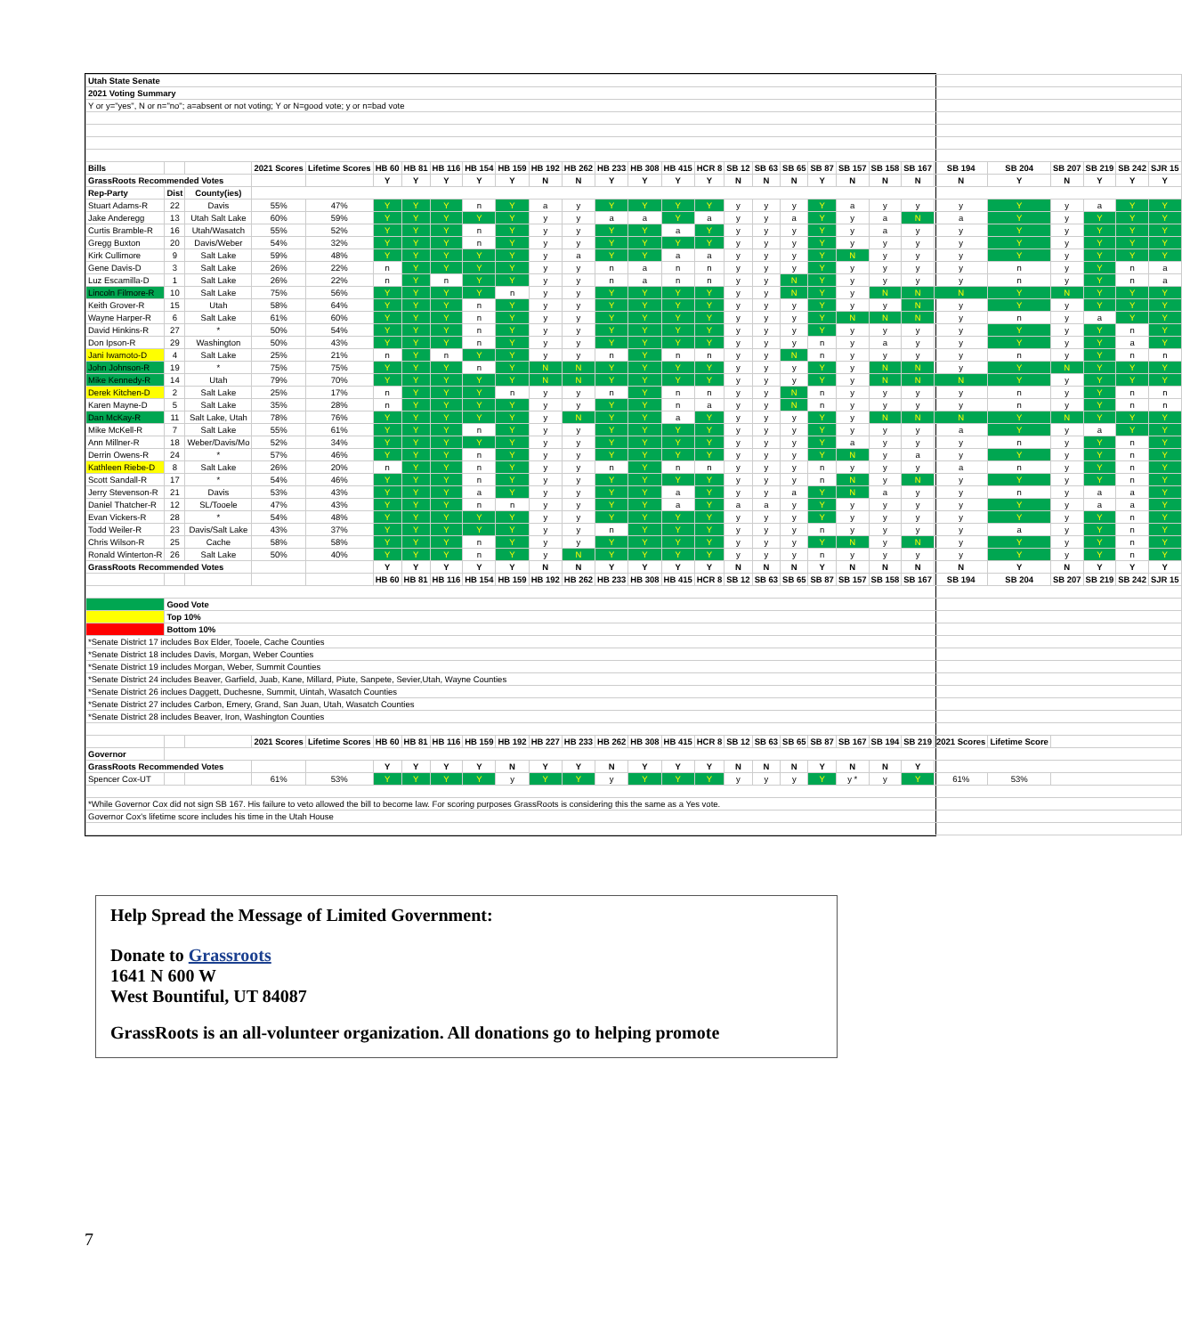| Utah State Senate | | | | | | | | | | | | | | | | | | | | | | | | | | | | |
| 2021 Voting Summary | | | | | | | | | | | | | | | | | | | | | | | | | | | | |
| Y or y="yes", N or n="no"; a=absent or not voting; Y or N=good vote; y or n=bad vote | | | | | | | | | | | | | | | | | | | | | | | | | | | | |
| Bills | | | 2021 Scores | Lifetime Scores | HB 60 | HB 81 | HB 116 | HB 154 | HB 159 | HB 192 | HB 262 | HB 233 | HB 308 | HB 415 | HCR 8 | SB 12 | SB 63 | SB 65 | SB 87 | SB 157 | SB 158 | SB 167 | SB 194 | SB 204 | SB 207 | SB 219 | SB 242 | SJR 15 |
| GrassRoots Recommended Votes | | | | | Y | Y | Y | Y | Y | N | N | Y | Y | Y | Y | N | N | N | Y | N | N | N | N | Y | N | Y | Y | Y |
| Rep-Party | Dist | County(ies) | | | | | | | | | | | | | | | | | | | | | | | | | | |
| Stuart Adams-R | 22 | Davis | 55% | 47% | Y | Y | Y | n | Y | a | y | Y | Y | Y | Y | y | y | y | Y | a | y | y | y | Y | y | a | Y | Y |
| Jake Anderegg | 13 | Utah Salt Lake | 60% | 59% | Y | Y | Y | Y | Y | y | y | a | a | Y | a | y | y | a | Y | y | a | N | a | Y | y | Y | Y | Y |
| Curtis Bramble-R | 16 | Utah/Wasatch | 55% | 52% | Y | Y | Y | n | Y | y | y | Y | Y | a | Y | y | y | y | Y | y | a | y | y | Y | y | Y | Y | Y |
| Gregg Buxton | 20 | Davis/Weber | 54% | 32% | Y | Y | Y | n | Y | y | y | Y | Y | Y | Y | y | y | y | Y | y | y | y | y | Y | y | Y | Y | Y |
| Kirk Cullimore | 9 | Salt Lake | 59% | 48% | Y | Y | Y | Y | Y | y | a | Y | Y | a | a | y | y | y | Y | N | y | y | y | Y | y | Y | Y | Y |
| Gene Davis-D | 3 | Salt Lake | 26% | 22% | n | Y | Y | Y | Y | y | y | n | a | n | n | y | y | y | Y | y | y | y | y | n | y | Y | n | a |
| Luz Escamilla-D | 1 | Salt Lake | 26% | 22% | n | Y | n | Y | Y | y | y | n | a | n | n | y | y | N | Y | y | y | y | y | n | y | Y | n | a |
| Lincoln Filmore-R | 10 | Salt Lake | 75% | 56% | Y | Y | Y | Y | n | y | y | Y | Y | Y | Y | y | y | N | Y | y | N | N | N | Y | N | Y | Y | Y |
| Keith Grover-R | 15 | Utah | 58% | 64% | Y | Y | Y | n | Y | y | y | Y | Y | Y | Y | y | y | y | Y | y | y | N | y | Y | y | Y | Y | Y |
| Wayne Harper-R | 6 | Salt Lake | 61% | 60% | Y | Y | Y | n | Y | y | y | Y | Y | Y | Y | y | y | y | Y | N | N | N | y | n | y | a | Y | Y |
| David Hinkins-R | 27 | * | 50% | 54% | Y | Y | Y | n | Y | y | y | Y | Y | Y | Y | y | y | y | Y | y | y | y | y | Y | y | Y | n | Y |
| Don Ipson-R | 29 | Washington | 50% | 43% | Y | Y | Y | n | Y | y | y | Y | Y | Y | Y | y | y | y | n | y | a | y | y | Y | y | Y | a | Y |
| Jani Iwamoto-D | 4 | Salt Lake | 25% | 21% | n | Y | n | Y | Y | y | y | n | Y | n | n | y | y | N | n | y | y | y | y | n | y | Y | n | n |
| John Johnson-R | 19 | * | 75% | 75% | Y | Y | Y | n | Y | N | N | Y | Y | Y | Y | y | y | y | Y | y | N | N | y | Y | N | Y | Y | Y |
| Mike Kennedy-R | 14 | Utah | 79% | 70% | Y | Y | Y | Y | Y | N | N | Y | Y | Y | Y | y | y | y | Y | y | N | N | N | Y | y | Y | Y | Y |
| Derek Kitchen-D | 2 | Salt Lake | 25% | 17% | n | Y | Y | Y | n | y | y | n | Y | n | n | y | y | N | n | y | y | y | y | n | y | Y | n | n |
| Karen Mayne-D | 5 | Salt Lake | 35% | 28% | n | Y | Y | Y | Y | y | y | Y | Y | n | a | y | y | N | n | y | y | y | y | n | y | Y | n | n |
| Dan McKay-R | 11 | Salt Lake, Utah | 78% | 76% | Y | Y | Y | Y | Y | y | N | Y | Y | a | Y | y | y | y | Y | y | N | N | N | Y | N | Y | Y | Y |
| Mike McKell-R | 7 | Salt Lake | 55% | 61% | Y | Y | Y | n | Y | y | y | Y | Y | Y | Y | y | y | y | Y | y | y | y | a | Y | y | a | Y | Y |
| Ann Millner-R | 18 | Weber/Davis/Mo | 52% | 34% | Y | Y | Y | Y | Y | y | y | Y | Y | Y | Y | y | y | y | Y | a | y | y | y | n | y | Y | n | Y |
| Derrin Owens-R | 24 | * | 57% | 46% | Y | Y | Y | n | Y | y | y | Y | Y | Y | Y | y | y | y | Y | N | y | a | y | Y | y | Y | n | Y |
| Kathleen Riebe-D | 8 | Salt Lake | 26% | 20% | n | Y | Y | n | Y | y | y | n | Y | n | n | y | y | y | n | y | y | y | a | n | y | Y | n | Y |
| Scott Sandall-R | 17 | * | 54% | 46% | Y | Y | Y | n | Y | y | y | Y | Y | Y | Y | y | y | y | n | N | y | N | y | Y | y | Y | n | Y |
| Jerry Stevenson-R | 21 | Davis | 53% | 43% | Y | Y | Y | a | Y | y | y | Y | Y | a | Y | y | y | a | Y | N | a | y | y | n | y | a | a | Y |
| Daniel Thatcher-R | 12 | SL/Tooele | 47% | 43% | Y | Y | Y | n | n | y | y | Y | Y | a | Y | a | a | y | Y | y | y | y | y | Y | y | a | a | Y |
| Evan Vickers-R | 28 | * | 54% | 48% | Y | Y | Y | Y | Y | y | y | Y | Y | Y | Y | y | y | y | Y | y | y | y | y | Y | y | Y | n | Y |
| Todd Weiler-R | 23 | Davis/Salt Lake | 43% | 37% | Y | Y | Y | Y | Y | y | y | n | Y | Y | Y | y | y | y | n | y | y | y | y | a | y | Y | n | Y |
| Chris Wilson-R | 25 | Cache | 58% | 58% | Y | Y | Y | n | Y | y | y | Y | Y | Y | Y | y | y | y | Y | N | y | N | y | Y | y | Y | n | Y |
| Ronald Winterton-R | 26 | Salt Lake | 50% | 40% | Y | Y | Y | n | Y | y | N | Y | Y | Y | Y | y | y | y | n | y | y | y | y | Y | y | Y | n | Y |
| GrassRoots Recommended Votes | | | | | Y | Y | Y | Y | Y | N | N | Y | Y | Y | Y | N | N | N | Y | N | N | N | N | Y | N | Y | Y | Y |
| | | | | | HB 60 | HB 81 | HB 116 | HB 154 | HB 159 | HB 192 | HB 262 | HB 233 | HB 308 | HB 415 | HCR 8 | SB 12 | SB 63 | SB 65 | SB 87 | SB 157 | SB 158 | SB 167 | SB 194 | SB 204 | SB 207 | SB 219 | SB 242 | SJR 15 |
| | Good Vote | | | | | | | | | | | | | | | | | | | | | | | | | | | |
| | Top 10% | | | | | | | | | | | | | | | | | | | | | | | | | | | |
| | Bottom 10% | | | | | | | | | | | | | | | | | | | | | | | | | | | |
| *Senate District 17 includes Box Elder, Tooele, Cache Counties | | | | | | | | | | | | | | | | | | | | | | | | | | | | |
| *Senate District 18 includes Davis, Morgan, Weber Counties | | | | | | | | | | | | | | | | | | | | | | | | | | | | |
| *Senate District 19 includes Morgan, Weber, Summit Counties | | | | | | | | | | | | | | | | | | | | | | | | | | | | |
| *Senate District 24 includes Beaver, Garfield, Juab, Kane, Millard, Piute, Sanpete, Sevier,Utah, Wayne Counties | | | | | | | | | | | | | | | | | | | | | | | | | | | | |
| *Senate District 26 inclues Daggett, Duchesne, Summit, Uintah, Wasatch Counties | | | | | | | | | | | | | | | | | | | | | | | | | | | | |
| *Senate District 27 includes Carbon, Emery, Grand, San Juan, Utah, Wasatch Counties | | | | | | | | | | | | | | | | | | | | | | | | | | | | |
| *Senate District 28 includes Beaver, Iron, Washington Counties | | | | | | | | | | | | | | | | | | | | | | | | | | | | |
| | | | 2021 Scores | Lifetime Scores | HB 60 | HB 81 | HB 116 | HB 159 | HB 192 | HB 227 | HB 233 | HB 262 | HB 308 | HB 415 | HCR 8 | SB 12 | SB 63 | SB 65 | SB 87 | SB 167 | SB 194 | SB 219 | 2021 Scores | Lifetime Score | | | | |
| Governor | | | | | | | | | | | | | | | | | | | | | | | | | | | | |
| GrassRoots Recommended Votes | | | | | Y | Y | Y | Y | N | Y | Y | N | Y | Y | Y | N | N | N | Y | N | N | Y | | | | | | |
| Spencer Cox-UT | | | 61% | 53% | Y | Y | Y | Y | y | Y | Y | y | Y | Y | Y | y | y | y | Y | y * | y | Y | 61% | 53% | | | | |
| *While Governor Cox did not sign SB 167. His failure to veto allowed the bill to become law. For scoring purposes GrassRoots is considering this the same as a Yes vote. | | | | | | | | | | | | | | | | | | | | | | | | | | | | |
| Governor Cox's lifetime score includes his time in the Utah House | | | | | | | | | | | | | | | | | | | | | | | | | | | | |
Help Spread the Message of Limited Government:
Donate to Grassroots
1641 N 600 W
West Bountiful, UT 84087
GrassRoots is an all-volunteer organization. All donations go to helping promote
7